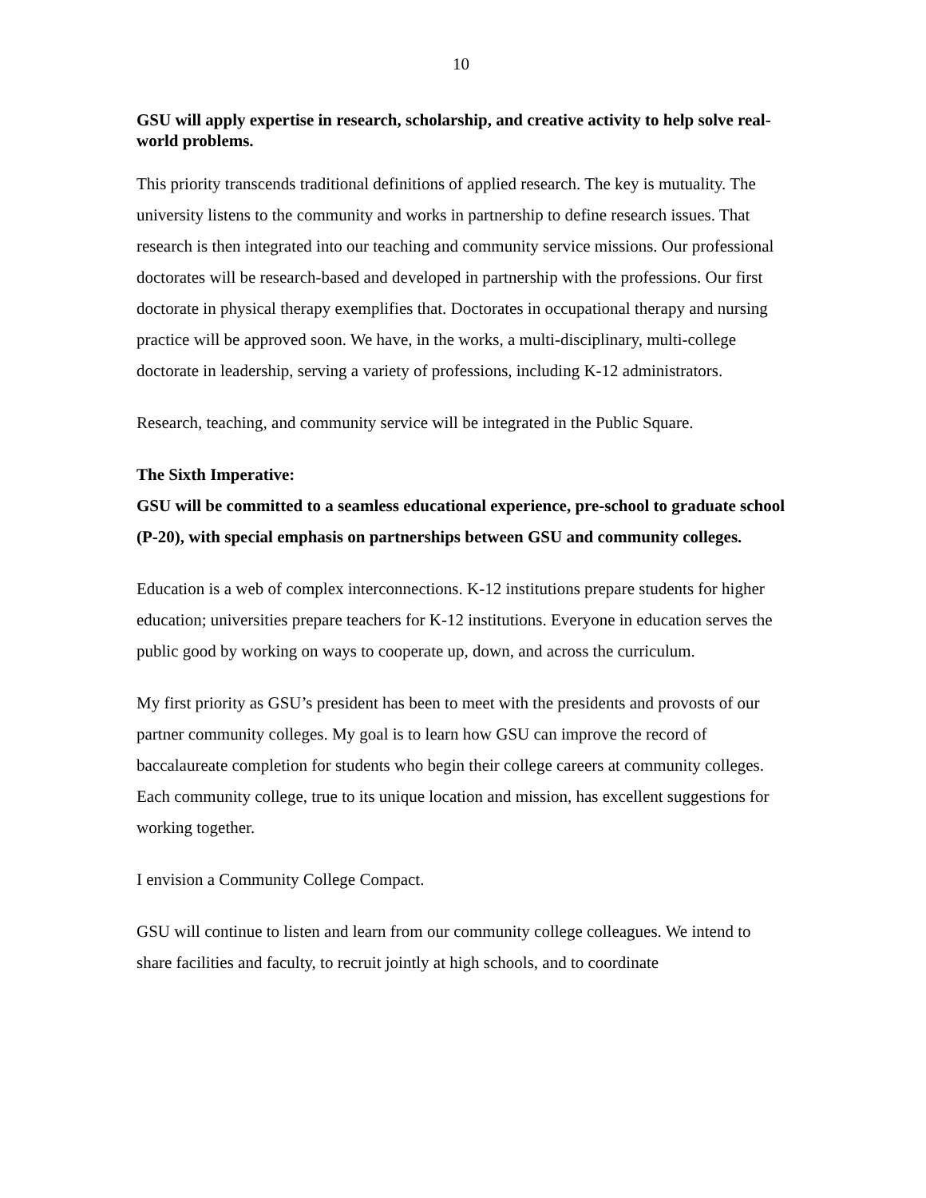10
GSU will apply expertise in research, scholarship, and creative activity to help solve real-world problems.
This priority transcends traditional definitions of applied research. The key is mutuality. The university listens to the community and works in partnership to define research issues. That research is then integrated into our teaching and community service missions. Our professional doctorates will be research-based and developed in partnership with the professions. Our first doctorate in physical therapy exemplifies that. Doctorates in occupational therapy and nursing practice will be approved soon. We have, in the works, a multi-disciplinary, multi-college doctorate in leadership, serving a variety of professions, including K-12 administrators.
Research, teaching, and community service will be integrated in the Public Square.
The Sixth Imperative:
GSU will be committed to a seamless educational experience, pre-school to graduate school (P-20), with special emphasis on partnerships between GSU and community colleges.
Education is a web of complex interconnections. K-12 institutions prepare students for higher education; universities prepare teachers for K-12 institutions. Everyone in education serves the public good by working on ways to cooperate up, down, and across the curriculum.
My first priority as GSU’s president has been to meet with the presidents and provosts of our partner community colleges. My goal is to learn how GSU can improve the record of baccalaureate completion for students who begin their college careers at community colleges. Each community college, true to its unique location and mission, has excellent suggestions for working together.
I envision a Community College Compact.
GSU will continue to listen and learn from our community college colleagues. We intend to share facilities and faculty, to recruit jointly at high schools, and to coordinate